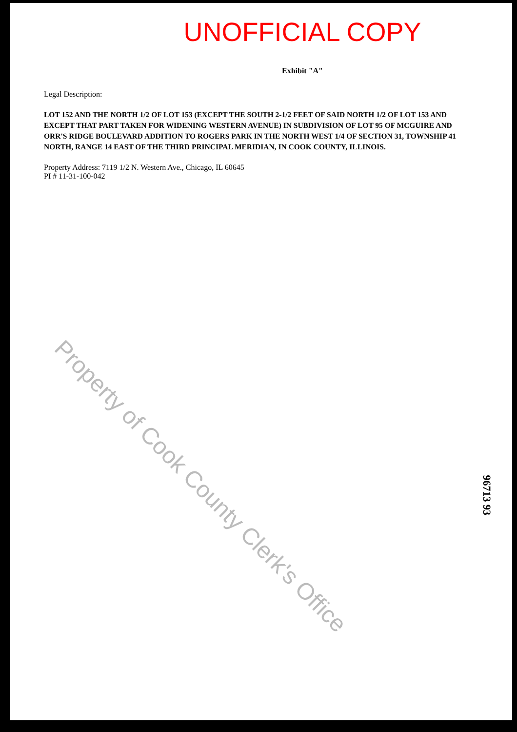UNOFFICIAL COPY
Exhibit "A"
Legal Description:
LOT 152 AND THE NORTH 1/2 OF LOT 153 (EXCEPT THE SOUTH 2-1/2 FEET OF SAID NORTH 1/2 OF LOT 153 AND EXCEPT THAT PART TAKEN FOR WIDENING WESTERN AVENUE) IN SUBDIVISION OF LOT 95 OF MCGUIRE AND ORR'S RIDGE BOULEVARD ADDITION TO ROGERS PARK IN THE NORTH WEST 1/4 OF SECTION 31, TOWNSHIP 41 NORTH, RANGE 14 EAST OF THE THIRD PRINCIPAL MERIDIAN, IN COOK COUNTY, ILLINOIS.
Property Address: 7119 1/2 N. Western Ave., Chicago, IL 60645
PI # 11-31-100-042
Property of Cook County Clerk's Office
96713 93